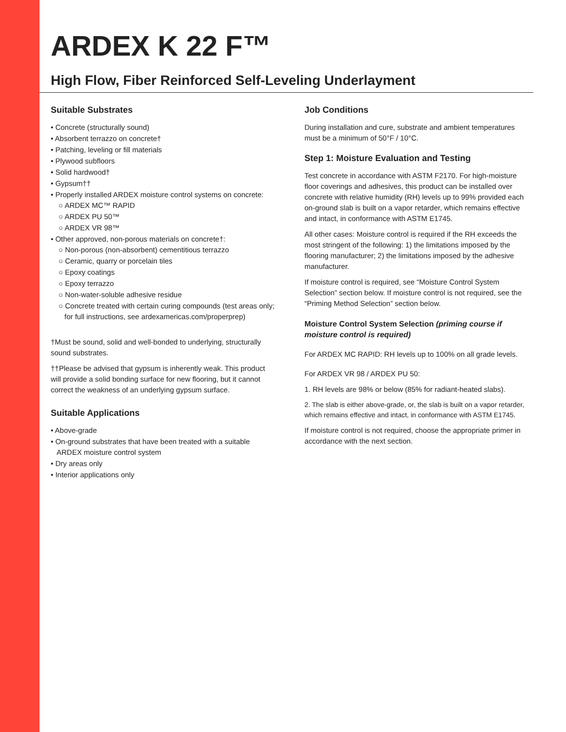ARDEX K 22 F™
High Flow, Fiber Reinforced Self-Leveling Underlayment
Suitable Substrates
• Concrete (structurally sound)
• Absorbent terrazzo on concrete†
• Patching, leveling or fill materials
• Plywood subfloors
• Solid hardwood†
• Gypsum††
• Properly installed ARDEX moisture control systems on concrete:
○ ARDEX MC™ RAPID
○ ARDEX PU 50™
○ ARDEX VR 98™
• Other approved, non-porous materials on concrete†:
○ Non-porous (non-absorbent) cementitious terrazzo
○ Ceramic, quarry or porcelain tiles
○ Epoxy coatings
○ Epoxy terrazzo
○ Non-water-soluble adhesive residue
○ Concrete treated with certain curing compounds (test areas only; for full instructions, see ardexamericas.com/properprep)
†Must be sound, solid and well-bonded to underlying, structurally sound substrates.
††Please be advised that gypsum is inherently weak. This product will provide a solid bonding surface for new flooring, but it cannot correct the weakness of an underlying gypsum surface.
Suitable Applications
• Above-grade
• On-ground substrates that have been treated with a suitable ARDEX moisture control system
• Dry areas only
• Interior applications only
Job Conditions
During installation and cure, substrate and ambient temperatures must be a minimum of 50°F / 10°C.
Step 1: Moisture Evaluation and Testing
Test concrete in accordance with ASTM F2170. For high-moisture floor coverings and adhesives, this product can be installed over concrete with relative humidity (RH) levels up to 99% provided each on-ground slab is built on a vapor retarder, which remains effective and intact, in conformance with ASTM E1745.
All other cases: Moisture control is required if the RH exceeds the most stringent of the following: 1) the limitations imposed by the flooring manufacturer; 2) the limitations imposed by the adhesive manufacturer.
If moisture control is required, see “Moisture Control System Selection” section below. If moisture control is not required, see the “Priming Method Selection” section below.
Moisture Control System Selection (priming course if moisture control is required)
For ARDEX MC RAPID: RH levels up to 100% on all grade levels.
For ARDEX VR 98 / ARDEX PU 50:
1. RH levels are 98% or below (85% for radiant-heated slabs).
2. The slab is either above-grade, or, the slab is built on a vapor retarder, which remains effective and intact, in conformance with ASTM E1745.
If moisture control is not required, choose the appropriate primer in accordance with the next section.